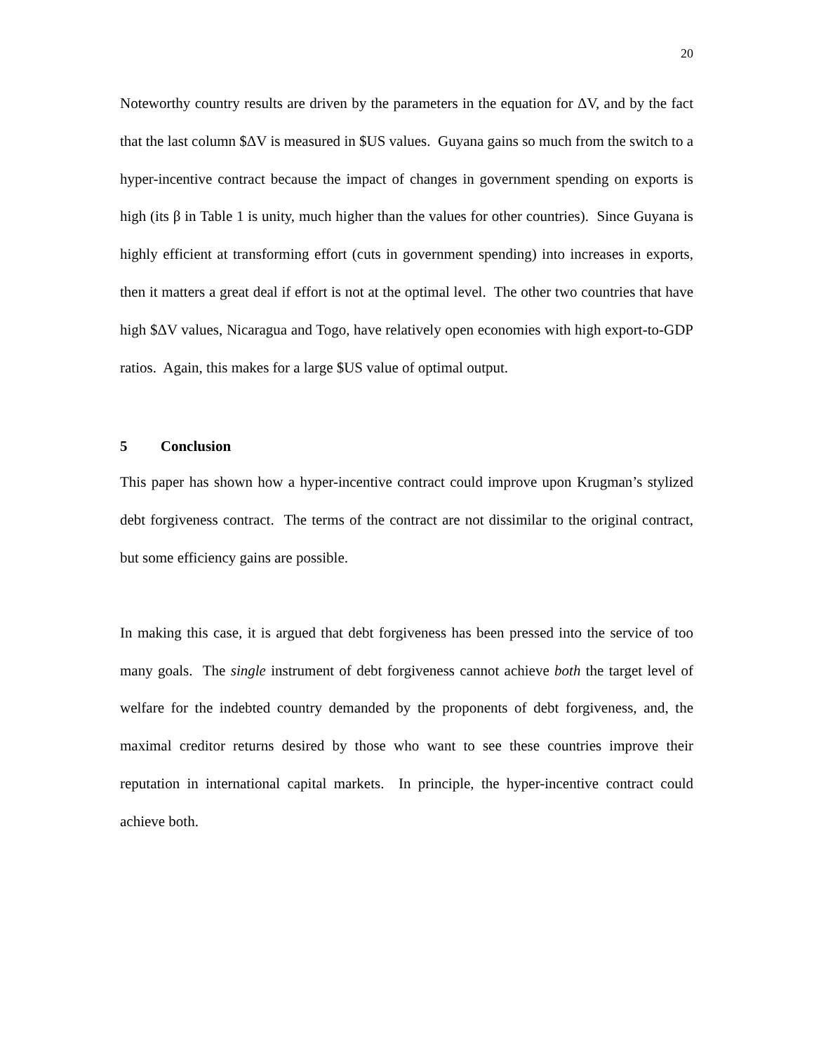20
Noteworthy country results are driven by the parameters in the equation for ΔV, and by the fact that the last column $ΔV is measured in $US values. Guyana gains so much from the switch to a hyper-incentive contract because the impact of changes in government spending on exports is high (its β in Table 1 is unity, much higher than the values for other countries). Since Guyana is highly efficient at transforming effort (cuts in government spending) into increases in exports, then it matters a great deal if effort is not at the optimal level. The other two countries that have high $ΔV values, Nicaragua and Togo, have relatively open economies with high export-to-GDP ratios. Again, this makes for a large $US value of optimal output.
5 Conclusion
This paper has shown how a hyper-incentive contract could improve upon Krugman’s stylized debt forgiveness contract. The terms of the contract are not dissimilar to the original contract, but some efficiency gains are possible.
In making this case, it is argued that debt forgiveness has been pressed into the service of too many goals. The single instrument of debt forgiveness cannot achieve both the target level of welfare for the indebted country demanded by the proponents of debt forgiveness, and, the maximal creditor returns desired by those who want to see these countries improve their reputation in international capital markets. In principle, the hyper-incentive contract could achieve both.